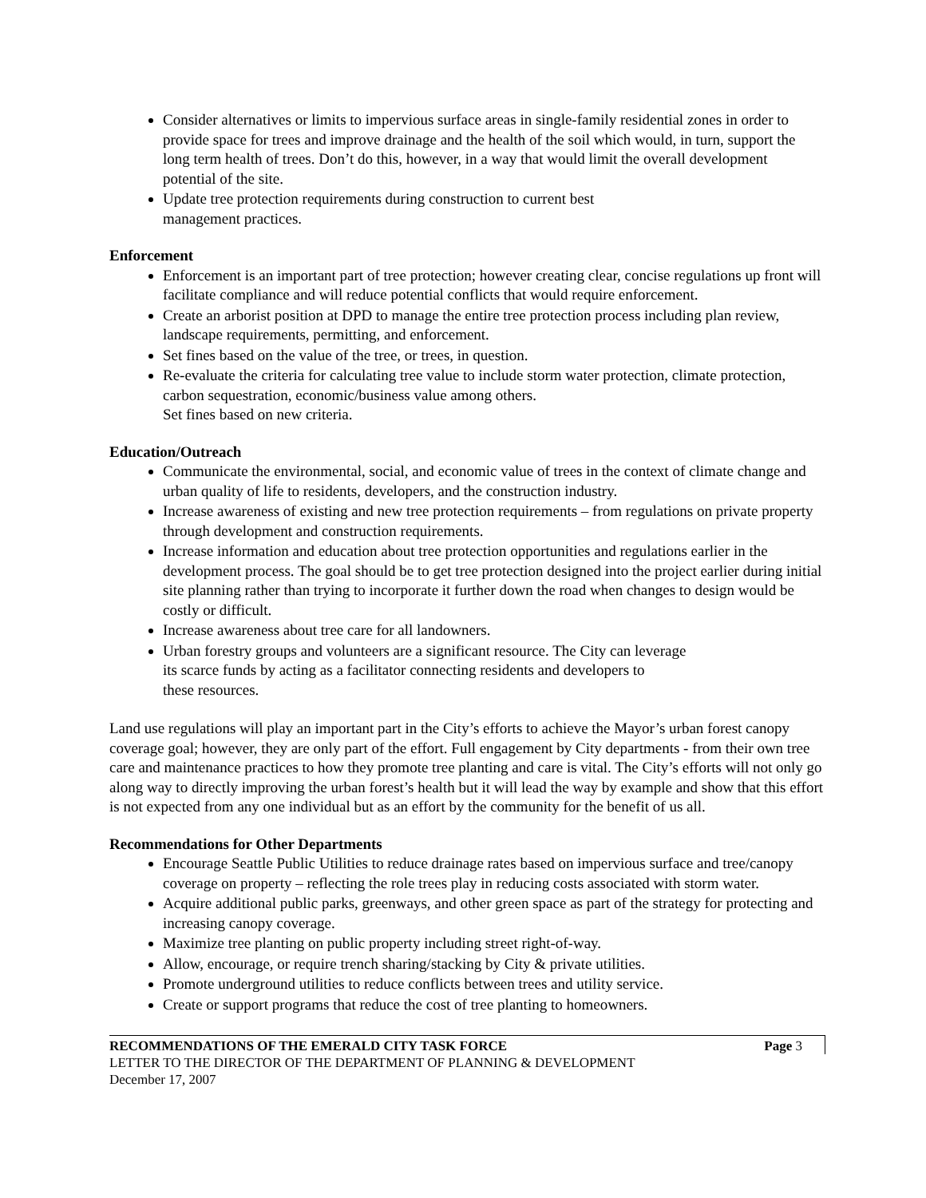Consider alternatives or limits to impervious surface areas in single-family residential zones in order to provide space for trees and improve drainage and the health of the soil which would, in turn, support the long term health of trees. Don’t do this, however, in a way that would limit the overall development potential of the site.
Update tree protection requirements during construction to current best
management practices.
Enforcement
Enforcement is an important part of tree protection; however creating clear, concise regulations up front will facilitate compliance and will reduce potential conflicts that would require enforcement.
Create an arborist position at DPD to manage the entire tree protection process including plan review, landscape requirements, permitting, and enforcement.
Set fines based on the value of the tree, or trees, in question.
Re-evaluate the criteria for calculating tree value to include storm water protection, climate protection, carbon sequestration, economic/business value among others.
Set fines based on new criteria.
Education/Outreach
Communicate the environmental, social, and economic value of trees in the context of climate change and urban quality of life to residents, developers, and the construction industry.
Increase awareness of existing and new tree protection requirements – from regulations on private property through development and construction requirements.
Increase information and education about tree protection opportunities and regulations earlier in the development process. The goal should be to get tree protection designed into the project earlier during initial site planning rather than trying to incorporate it further down the road when changes to design would be costly or difficult.
Increase awareness about tree care for all landowners.
Urban forestry groups and volunteers are a significant resource. The City can leverage
its scarce funds by acting as a facilitator connecting residents and developers to
these resources.
Land use regulations will play an important part in the City’s efforts to achieve the Mayor’s urban forest canopy coverage goal; however, they are only part of the effort. Full engagement by City departments - from their own tree care and maintenance practices to how they promote tree planting and care is vital. The City’s efforts will not only go along way to directly improving the urban forest’s health but it will lead the way by example and show that this effort is not expected from any one individual but as an effort by the community for the benefit of us all.
Recommendations for Other Departments
Encourage Seattle Public Utilities to reduce drainage rates based on impervious surface and tree/canopy coverage on property – reflecting the role trees play in reducing costs associated with storm water.
Acquire additional public parks, greenways, and other green space as part of the strategy for protecting and increasing canopy coverage.
Maximize tree planting on public property including street right-of-way.
Allow, encourage, or require trench sharing/stacking by City & private utilities.
Promote underground utilities to reduce conflicts between trees and utility service.
Create or support programs that reduce the cost of tree planting to homeowners.
RECOMMENDATIONS OF THE EMERALD CITY TASK FORCE Page 3
LETTER TO THE DIRECTOR OF THE DEPARTMENT OF PLANNING & DEVELOPMENT
December 17, 2007